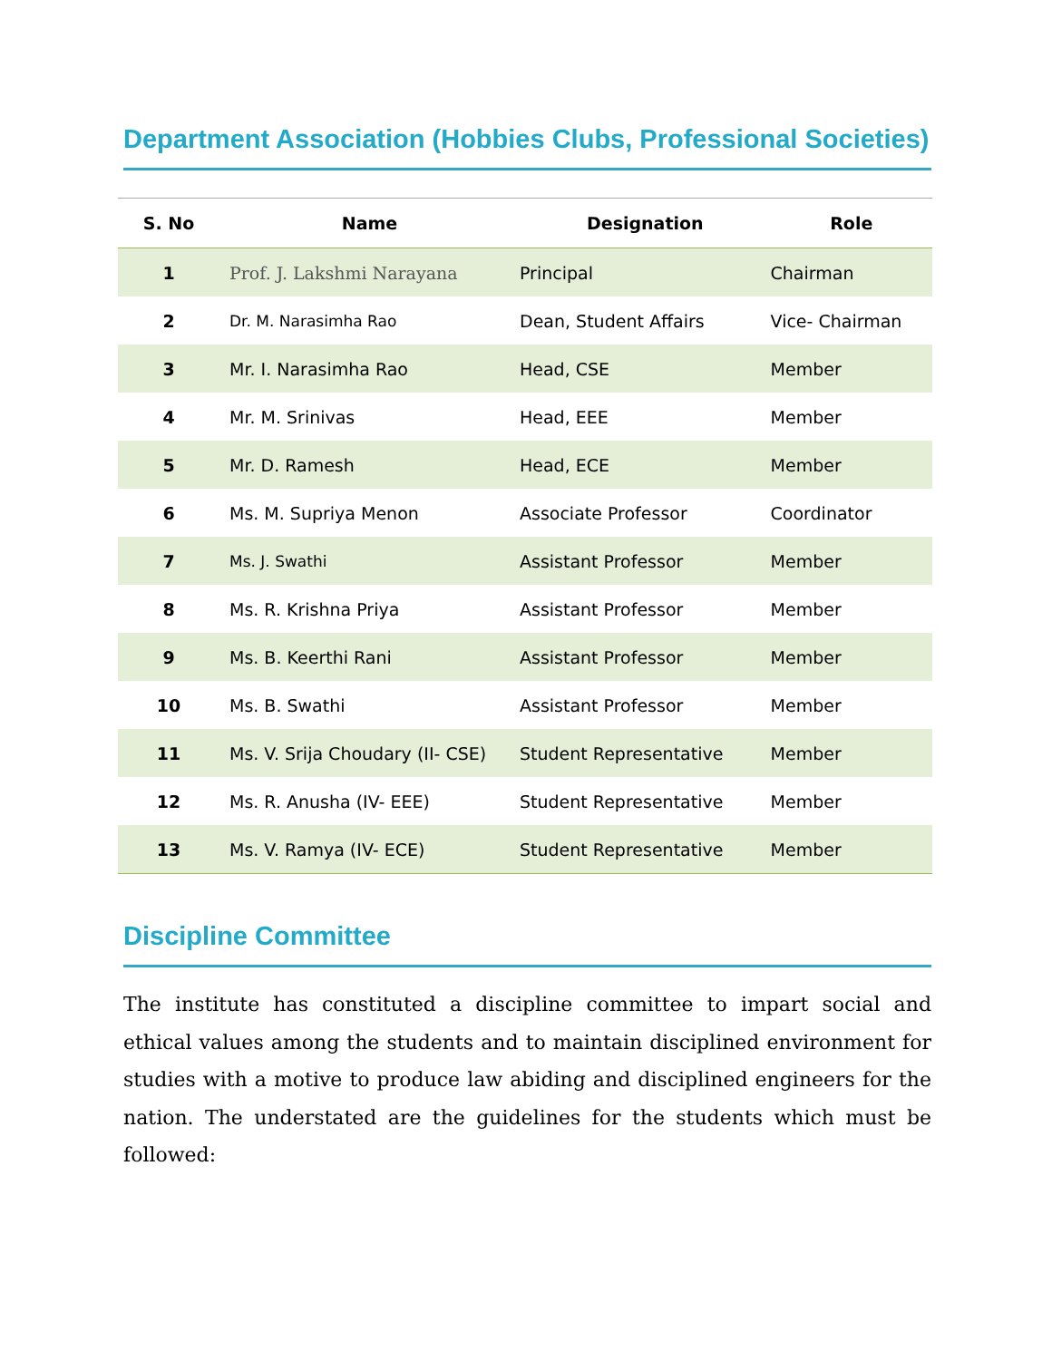Department Association (Hobbies Clubs, Professional Societies)
| S. No | Name | Designation | Role |
| --- | --- | --- | --- |
| 1 | Prof. J. Lakshmi Narayana | Principal | Chairman |
| 2 | Dr. M. Narasimha Rao | Dean, Student Affairs | Vice- Chairman |
| 3 | Mr. I. Narasimha Rao | Head, CSE | Member |
| 4 | Mr. M. Srinivas | Head, EEE | Member |
| 5 | Mr. D. Ramesh | Head, ECE | Member |
| 6 | Ms. M. Supriya Menon | Associate Professor | Coordinator |
| 7 | Ms. J. Swathi | Assistant Professor | Member |
| 8 | Ms. R. Krishna Priya | Assistant Professor | Member |
| 9 | Ms. B. Keerthi Rani | Assistant Professor | Member |
| 10 | Ms. B. Swathi | Assistant Professor | Member |
| 11 | Ms. V. Srija Choudary (II- CSE) | Student Representative | Member |
| 12 | Ms. R. Anusha (IV- EEE) | Student Representative | Member |
| 13 | Ms. V. Ramya (IV- ECE) | Student Representative | Member |
Discipline Committee
The institute has constituted a discipline committee to impart social and ethical values among the students and to maintain disciplined environment for studies with a motive to produce law abiding and disciplined engineers for the nation. The understated are the guidelines for the students which must be followed: